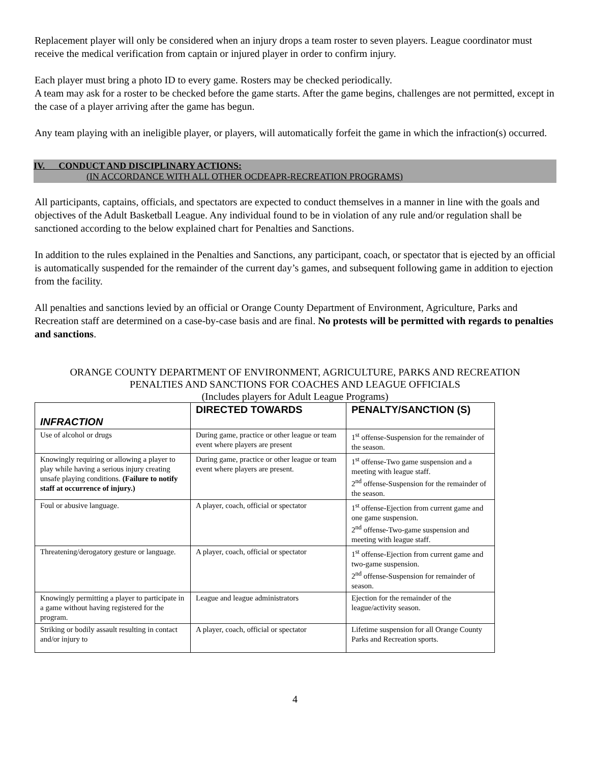Replacement player will only be considered when an injury drops a team roster to seven players. League coordinator must receive the medical verification from captain or injured player in order to confirm injury.
Each player must bring a photo ID to every game. Rosters may be checked periodically.
A team may ask for a roster to be checked before the game starts. After the game begins, challenges are not permitted, except in the case of a player arriving after the game has begun.
Any team playing with an ineligible player, or players, will automatically forfeit the game in which the infraction(s) occurred.
IV. CONDUCT AND DISCIPLINARY ACTIONS:
(IN ACCORDANCE WITH ALL OTHER OCDEAPR-RECREATION PROGRAMS)
All participants, captains, officials, and spectators are expected to conduct themselves in a manner in line with the goals and objectives of the Adult Basketball League. Any individual found to be in violation of any rule and/or regulation shall be sanctioned according to the below explained chart for Penalties and Sanctions.
In addition to the rules explained in the Penalties and Sanctions, any participant, coach, or spectator that is ejected by an official is automatically suspended for the remainder of the current day’s games, and subsequent following game in addition to ejection from the facility.
All penalties and sanctions levied by an official or Orange County Department of Environment, Agriculture, Parks and Recreation staff are determined on a case-by-case basis and are final. No protests will be permitted with regards to penalties and sanctions.
ORANGE COUNTY DEPARTMENT OF ENVIRONMENT, AGRICULTURE, PARKS AND RECREATION
PENALTIES AND SANCTIONS FOR COACHES AND LEAGUE OFFICIALS
(Includes players for Adult League Programs)
| INFRACTION | DIRECTED TOWARDS | PENALTY/SANCTION (S) |
| --- | --- | --- |
| Use of alcohol or drugs | During game, practice or other league or team event where players are present | 1<sup>st</sup> offense-Suspension for the remainder of the season. |
| Knowingly requiring or allowing a player to play while having a serious injury creating unsafe playing conditions. (Failure to notify staff at occurrence of injury.) | During game, practice or other league or team event where players are present. | 1<sup>st</sup> offense-Two game suspension and a meeting with league staff. 2<sup>nd</sup> offense-Suspension for the remainder of the season. |
| Foul or abusive language. | A player, coach, official or spectator | 1<sup>st</sup> offense-Ejection from current game and one game suspension. 2<sup>nd</sup> offense-Two-game suspension and meeting with league staff. |
| Threatening/derogatory gesture or language. | A player, coach, official or spectator | 1<sup>st</sup> offense-Ejection from current game and two-game suspension. 2<sup>nd</sup> offense-Suspension for remainder of season. |
| Knowingly permitting a player to participate in a game without having registered for the program. | League and league administrators | Ejection for the remainder of the league/activity season. |
| Striking or bodily assault resulting in contact and/or injury to | A player, coach, official or spectator | Lifetime suspension for all Orange County Parks and Recreation sports. |
4